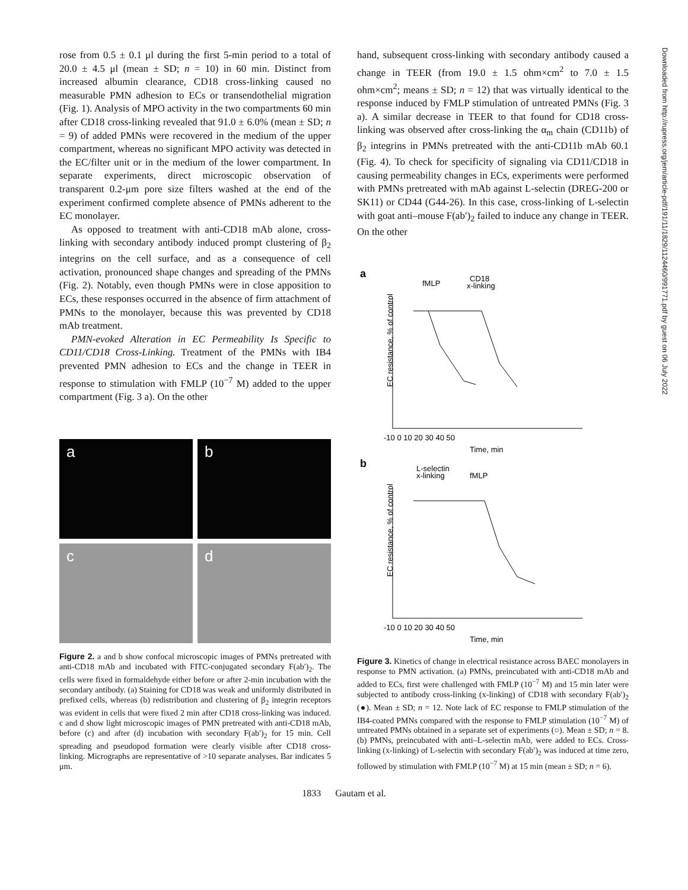rose from 0.5 ± 0.1 μl during the first 5-min period to a total of 20.0 ± 4.5 μl (mean ± SD; n = 10) in 60 min. Distinct from increased albumin clearance, CD18 cross-linking caused no measurable PMN adhesion to ECs or transendothelial migration (Fig. 1). Analysis of MPO activity in the two compartments 60 min after CD18 cross-linking revealed that 91.0 ± 6.0% (mean ± SD; n = 9) of added PMNs were recovered in the medium of the upper compartment, whereas no significant MPO activity was detected in the EC/filter unit or in the medium of the lower compartment. In separate experiments, direct microscopic observation of transparent 0.2-μm pore size filters washed at the end of the experiment confirmed complete absence of PMNs adherent to the EC monolayer.
As opposed to treatment with anti-CD18 mAb alone, cross-linking with secondary antibody induced prompt clustering of β<sub>2</sub> integrins on the cell surface, and as a consequence of cell activation, pronounced shape changes and spreading of the PMNs (Fig. 2). Notably, even though PMNs were in close apposition to ECs, these responses occurred in the absence of firm attachment of PMNs to the monolayer, because this was prevented by CD18 mAb treatment.
PMN-evoked Alteration in EC Permeability Is Specific to CD11/CD18 Cross-Linking. Treatment of the PMNs with IB4 prevented PMN adhesion to ECs and the change in TEER in response to stimulation with FMLP (10<sup>−7</sup> M) added to the upper compartment (Fig. 3 a). On the other
a
b
c
d
Figure 2. a and b show confocal microscopic images of PMNs pretreated with anti-CD18 mAb and incubated with FITC-conjugated secondary F(ab′)<sub>2</sub>. The cells were fixed in formaldehyde either before or after 2-min incubation with the secondary antibody. (a) Staining for CD18 was weak and uniformly distributed in prefixed cells, whereas (b) redistribution and clustering of β<sub>2</sub> integrin receptors was evident in cells that were fixed 2 min after CD18 cross-linking was induced. c and d show light microscopic images of PMN pretreated with anti-CD18 mAb, before (c) and after (d) incubation with secondary F(ab′)<sub>2</sub> for 15 min. Cell spreading and pseudopod formation were clearly visible after CD18 cross-linking. Micrographs are representative of >10 separate analyses. Bar indicates 5 μm.
hand, subsequent cross-linking with secondary antibody caused a change in TEER (from 19.0 ± 1.5 ohm×cm<sup>2</sup> to 7.0 ± 1.5 ohm×cm<sup>2</sup>; means ± SD; n = 12) that was virtually identical to the response induced by FMLP stimulation of untreated PMNs (Fig. 3 a). A similar decrease in TEER to that found for CD18 cross-linking was observed after cross-linking the α<sub>m</sub> chain (CD11b) of β<sub>2</sub> integrins in PMNs pretreated with the anti-CD11b mAb 60.1 (Fig. 4). To check for specificity of signaling via CD11/CD18 in causing permeability changes in ECs, experiments were performed with PMNs pretreated with mAb against L-selectin (DREG-200 or SK11) or CD44 (G44-26). In this case, cross-linking of L-selectin with goat anti–mouse F(ab′)<sub>2</sub> failed to induce any change in TEER. On the other
a
fMLP
CD18
x-linking
EC resistance, % of control
-10 0 10 20 30 40 50
Time, min
b
L-selectin
x-linking
fMLP
EC resistance, % of control
-10 0 10 20 30 40 50
Time, min
Figure 3. Kinetics of change in electrical resistance across BAEC monolayers in response to PMN activation. (a) PMNs, preincubated with anti-CD18 mAb and added to ECs, first were challenged with FMLP (10<sup>−7</sup> M) and 15 min later were subjected to antibody cross-linking (x-linking) of CD18 with secondary F(ab′)<sub>2</sub> (●). Mean ± SD; n = 12. Note lack of EC response to FMLP stimulation of the IB4-coated PMNs compared with the response to FMLP stimulation (10<sup>−7</sup> M) of untreated PMNs obtained in a separate set of experiments (○). Mean ± SD; n = 8. (b) PMNs, preincubated with anti–L-selectin mAb, were added to ECs. Cross-linking (x-linking) of L-selectin with secondary F(ab′)<sub>2</sub> was induced at time zero, followed by stimulation with FMLP (10<sup>−7</sup> M) at 15 min (mean ± SD; n = 6).
1833 Gautam et al.
Downloaded from http://rupress.org/jem/article-pdf/191/11/1829/1124460/991771.pdf by guest on 06 July 2022